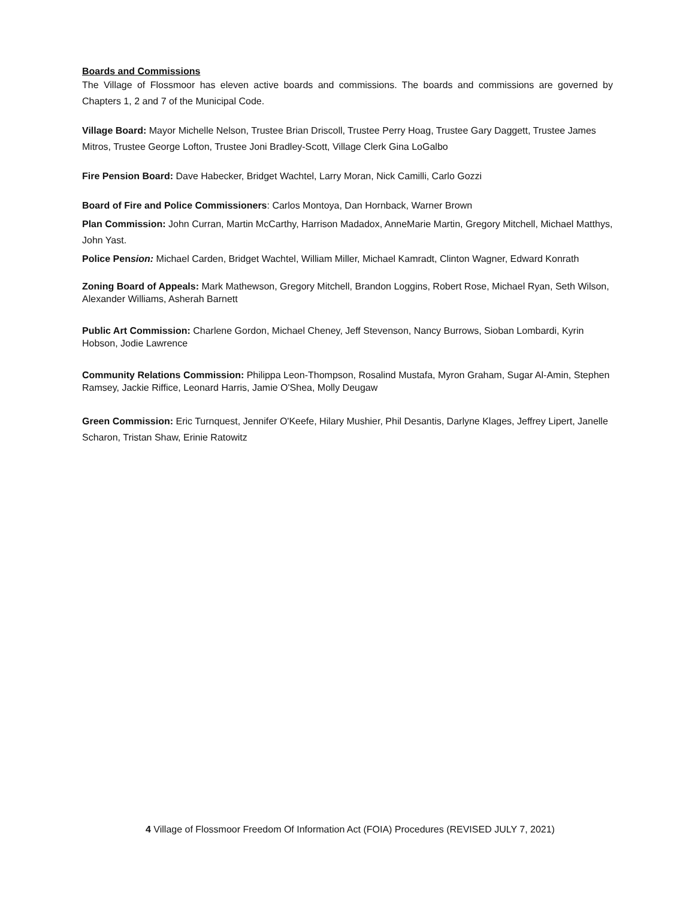Boards and Commissions
The Village of Flossmoor has eleven active boards and commissions. The boards and commissions are governed by Chapters 1, 2 and 7 of the Municipal Code.
Village Board: Mayor Michelle Nelson, Trustee Brian Driscoll, Trustee Perry Hoag, Trustee Gary Daggett, Trustee James Mitros, Trustee George Lofton, Trustee Joni Bradley-Scott, Village Clerk Gina LoGalbo
Fire Pension Board: Dave Habecker, Bridget Wachtel, Larry Moran, Nick Camilli, Carlo Gozzi
Board of Fire and Police Commissioners: Carlos Montoya, Dan Hornback, Warner Brown
Plan Commission: John Curran, Martin McCarthy, Harrison Madadox, AnneMarie Martin, Gregory Mitchell, Michael Matthys, John Yast.
Police Pension: Michael Carden, Bridget Wachtel, William Miller, Michael Kamradt, Clinton Wagner, Edward Konrath
Zoning Board of Appeals: Mark Mathewson, Gregory Mitchell, Brandon Loggins, Robert Rose, Michael Ryan, Seth Wilson, Alexander Williams, Asherah Barnett
Public Art Commission: Charlene Gordon, Michael Cheney, Jeff Stevenson, Nancy Burrows, Sioban Lombardi, Kyrin Hobson, Jodie Lawrence
Community Relations Commission: Philippa Leon-Thompson, Rosalind Mustafa, Myron Graham, Sugar Al-Amin, Stephen Ramsey, Jackie Riffice, Leonard Harris, Jamie O'Shea, Molly Deugaw
Green Commission: Eric Turnquest, Jennifer O'Keefe, Hilary Mushier, Phil Desantis, Darlyne Klages, Jeffrey Lipert, Janelle Scharon, Tristan Shaw, Erinie Ratowitz
4 Village of Flossmoor Freedom Of Information Act (FOIA) Procedures (REVISED JULY 7, 2021)